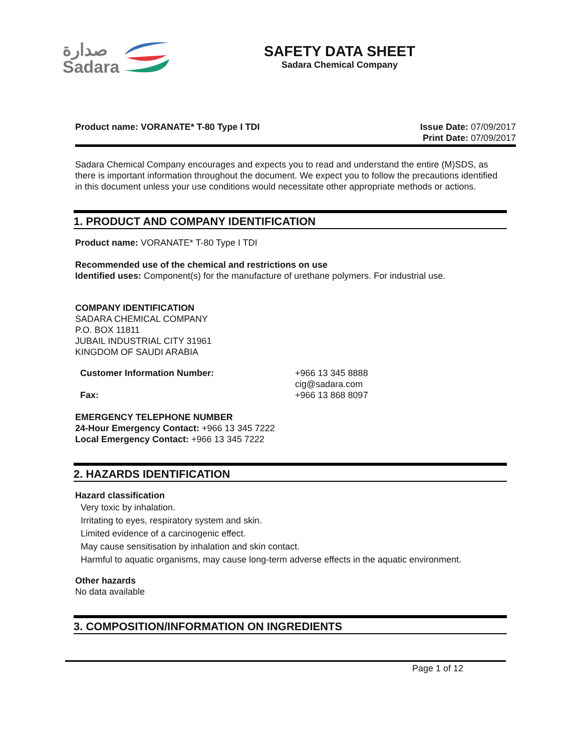صدارة
Sadara
SAFETY DATA SHEET
Sadara Chemical Company
Product name: VORANATE* T-80 Type I TDI
Issue Date: 07/09/2017
Print Date: 07/09/2017
Sadara Chemical Company encourages and expects you to read and understand the entire (M)SDS, as there is important information throughout the document. We expect you to follow the precautions identified in this document unless your use conditions would necessitate other appropriate methods or actions.
1. PRODUCT AND COMPANY IDENTIFICATION
Product name: VORANATE* T-80 Type I TDI
Recommended use of the chemical and restrictions on use
Identified uses: Component(s) for the manufacture of urethane polymers. For industrial use.
COMPANY IDENTIFICATION
SADARA CHEMICAL COMPANY
P.O. BOX 11811
JUBAIL INDUSTRIAL CITY 31961
KINGDOM OF SAUDI ARABIA
Customer Information Number:
Fax:
+966 13 345 8888
cig@sadara.com
+966 13 868 8097
EMERGENCY TELEPHONE NUMBER
24-Hour Emergency Contact: +966 13 345 7222
Local Emergency Contact: +966 13 345 7222
2. HAZARDS IDENTIFICATION
Hazard classification
Very toxic by inhalation.
Irritating to eyes, respiratory system and skin.
Limited evidence of a carcinogenic effect.
May cause sensitisation by inhalation and skin contact.
Harmful to aquatic organisms, may cause long-term adverse effects in the aquatic environment.
Other hazards
No data available
3. COMPOSITION/INFORMATION ON INGREDIENTS
Page 1 of 12